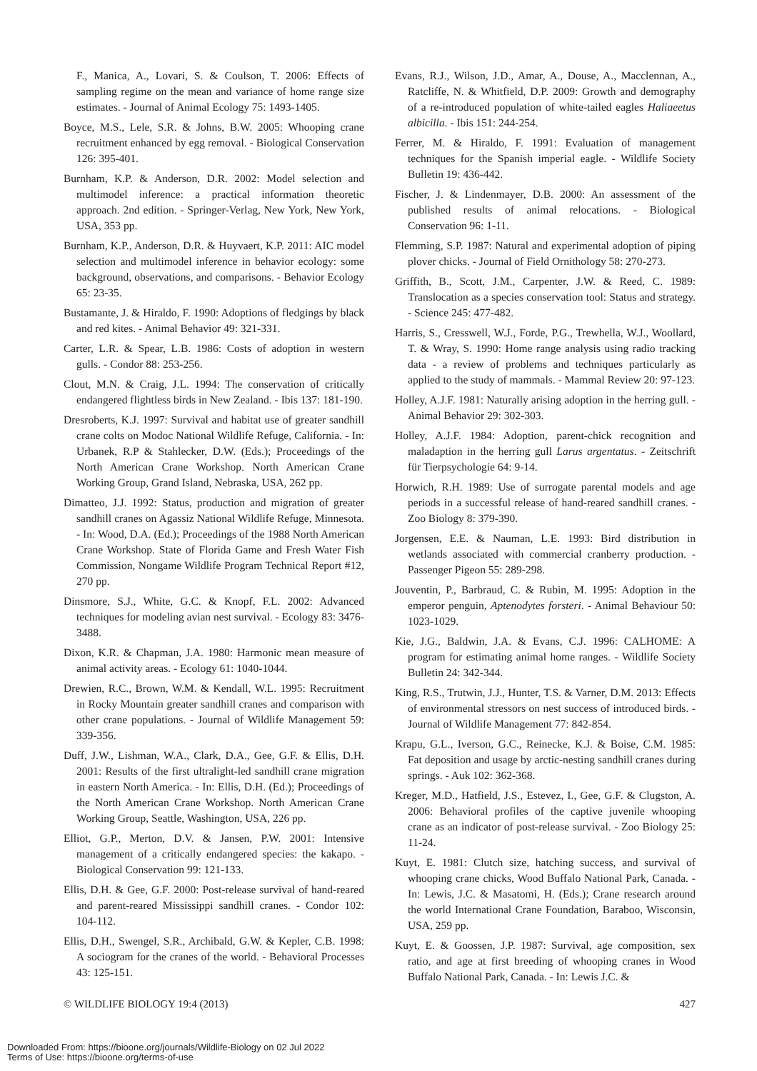F., Manica, A., Lovari, S. & Coulson, T. 2006: Effects of sampling regime on the mean and variance of home range size estimates. - Journal of Animal Ecology 75: 1493-1405.
Boyce, M.S., Lele, S.R. & Johns, B.W. 2005: Whooping crane recruitment enhanced by egg removal. - Biological Conservation 126: 395-401.
Burnham, K.P. & Anderson, D.R. 2002: Model selection and multimodel inference: a practical information theoretic approach. 2nd edition. - Springer-Verlag, New York, New York, USA, 353 pp.
Burnham, K.P., Anderson, D.R. & Huyvaert, K.P. 2011: AIC model selection and multimodel inference in behavior ecology: some background, observations, and comparisons. - Behavior Ecology 65: 23-35.
Bustamante, J. & Hiraldo, F. 1990: Adoptions of fledgings by black and red kites. - Animal Behavior 49: 321-331.
Carter, L.R. & Spear, L.B. 1986: Costs of adoption in western gulls. - Condor 88: 253-256.
Clout, M.N. & Craig, J.L. 1994: The conservation of critically endangered flightless birds in New Zealand. - Ibis 137: 181-190.
Dresroberts, K.J. 1997: Survival and habitat use of greater sandhill crane colts on Modoc National Wildlife Refuge, California. - In: Urbanek, R.P & Stahlecker, D.W. (Eds.); Proceedings of the North American Crane Workshop. North American Crane Working Group, Grand Island, Nebraska, USA, 262 pp.
Dimatteo, J.J. 1992: Status, production and migration of greater sandhill cranes on Agassiz National Wildlife Refuge, Minnesota. - In: Wood, D.A. (Ed.); Proceedings of the 1988 North American Crane Workshop. State of Florida Game and Fresh Water Fish Commission, Nongame Wildlife Program Technical Report #12, 270 pp.
Dinsmore, S.J., White, G.C. & Knopf, F.L. 2002: Advanced techniques for modeling avian nest survival. - Ecology 83: 3476-3488.
Dixon, K.R. & Chapman, J.A. 1980: Harmonic mean measure of animal activity areas. - Ecology 61: 1040-1044.
Drewien, R.C., Brown, W.M. & Kendall, W.L. 1995: Recruitment in Rocky Mountain greater sandhill cranes and comparison with other crane populations. - Journal of Wildlife Management 59: 339-356.
Duff, J.W., Lishman, W.A., Clark, D.A., Gee, G.F. & Ellis, D.H. 2001: Results of the first ultralight-led sandhill crane migration in eastern North America. - In: Ellis, D.H. (Ed.); Proceedings of the North American Crane Workshop. North American Crane Working Group, Seattle, Washington, USA, 226 pp.
Elliot, G.P., Merton, D.V. & Jansen, P.W. 2001: Intensive management of a critically endangered species: the kakapo. - Biological Conservation 99: 121-133.
Ellis, D.H. & Gee, G.F. 2000: Post-release survival of hand-reared and parent-reared Mississippi sandhill cranes. - Condor 102: 104-112.
Ellis, D.H., Swengel, S.R., Archibald, G.W. & Kepler, C.B. 1998: A sociogram for the cranes of the world. - Behavioral Processes 43: 125-151.
Evans, R.J., Wilson, J.D., Amar, A., Douse, A., Macclennan, A., Ratcliffe, N. & Whitfield, D.P. 2009: Growth and demography of a re-introduced population of white-tailed eagles Haliaeetus albicilla. - Ibis 151: 244-254.
Ferrer, M. & Hiraldo, F. 1991: Evaluation of management techniques for the Spanish imperial eagle. - Wildlife Society Bulletin 19: 436-442.
Fischer, J. & Lindenmayer, D.B. 2000: An assessment of the published results of animal relocations. - Biological Conservation 96: 1-11.
Flemming, S.P. 1987: Natural and experimental adoption of piping plover chicks. - Journal of Field Ornithology 58: 270-273.
Griffith, B., Scott, J.M., Carpenter, J.W. & Reed, C. 1989: Translocation as a species conservation tool: Status and strategy. - Science 245: 477-482.
Harris, S., Cresswell, W.J., Forde, P.G., Trewhella, W.J., Woollard, T. & Wray, S. 1990: Home range analysis using radio tracking data - a review of problems and techniques particularly as applied to the study of mammals. - Mammal Review 20: 97-123.
Holley, A.J.F. 1981: Naturally arising adoption in the herring gull. - Animal Behavior 29: 302-303.
Holley, A.J.F. 1984: Adoption, parent-chick recognition and maladaption in the herring gull Larus argentatus. - Zeitschrift für Tierpsychologie 64: 9-14.
Horwich, R.H. 1989: Use of surrogate parental models and age periods in a successful release of hand-reared sandhill cranes. - Zoo Biology 8: 379-390.
Jorgensen, E.E. & Nauman, L.E. 1993: Bird distribution in wetlands associated with commercial cranberry production. - Passenger Pigeon 55: 289-298.
Jouventin, P., Barbraud, C. & Rubin, M. 1995: Adoption in the emperor penguin, Aptenodytes forsteri. - Animal Behaviour 50: 1023-1029.
Kie, J.G., Baldwin, J.A. & Evans, C.J. 1996: CALHOME: A program for estimating animal home ranges. - Wildlife Society Bulletin 24: 342-344.
King, R.S., Trutwin, J.J., Hunter, T.S. & Varner, D.M. 2013: Effects of environmental stressors on nest success of introduced birds. - Journal of Wildlife Management 77: 842-854.
Krapu, G.L., Iverson, G.C., Reinecke, K.J. & Boise, C.M. 1985: Fat deposition and usage by arctic-nesting sandhill cranes during springs. - Auk 102: 362-368.
Kreger, M.D., Hatfield, J.S., Estevez, I., Gee, G.F. & Clugston, A. 2006: Behavioral profiles of the captive juvenile whooping crane as an indicator of post-release survival. - Zoo Biology 25: 11-24.
Kuyt, E. 1981: Clutch size, hatching success, and survival of whooping crane chicks, Wood Buffalo National Park, Canada. - In: Lewis, J.C. & Masatomi, H. (Eds.); Crane research around the world International Crane Foundation, Baraboo, Wisconsin, USA, 259 pp.
Kuyt, E. & Goossen, J.P. 1987: Survival, age composition, sex ratio, and age at first breeding of whooping cranes in Wood Buffalo National Park, Canada. - In: Lewis J.C. &
© WILDLIFE BIOLOGY 19:4 (2013) 427
Downloaded From: https://bioone.org/journals/Wildlife-Biology on 02 Jul 2022
Terms of Use: https://bioone.org/terms-of-use